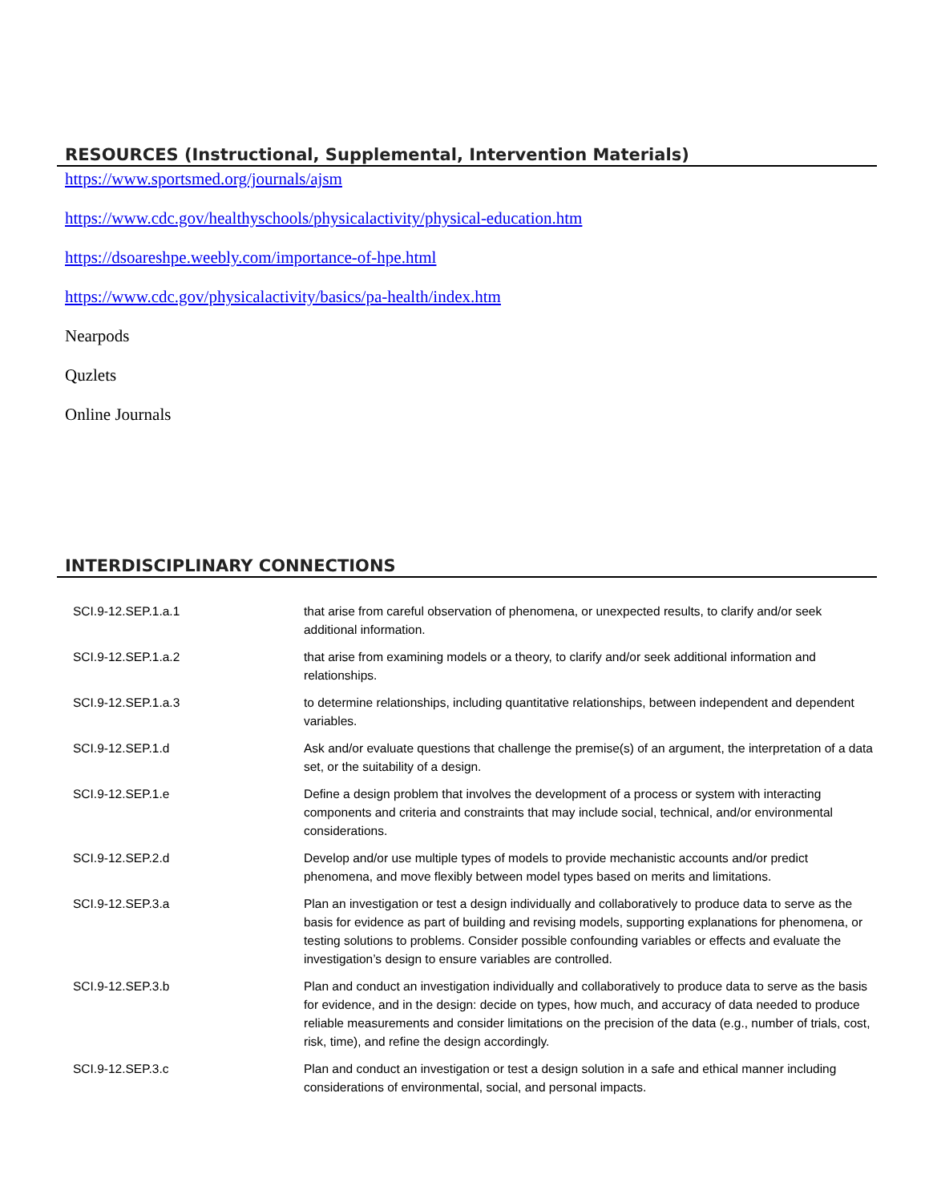RESOURCES (Instructional, Supplemental, Intervention Materials)
https://www.sportsmed.org/journals/ajsm
https://www.cdc.gov/healthyschools/physicalactivity/physical-education.htm
https://dsoareshpe.weebly.com/importance-of-hpe.html
https://www.cdc.gov/physicalactivity/basics/pa-health/index.htm
Nearpods
Quzlets
Online Journals
INTERDISCIPLINARY CONNECTIONS
| SCI.9-12.SEP.1.a.1 | that arise from careful observation of phenomena, or unexpected results, to clarify and/or seek additional information. |
| SCI.9-12.SEP.1.a.2 | that arise from examining models or a theory, to clarify and/or seek additional information and relationships. |
| SCI.9-12.SEP.1.a.3 | to determine relationships, including quantitative relationships, between independent and dependent variables. |
| SCI.9-12.SEP.1.d | Ask and/or evaluate questions that challenge the premise(s) of an argument, the interpretation of a data set, or the suitability of a design. |
| SCI.9-12.SEP.1.e | Define a design problem that involves the development of a process or system with interacting components and criteria and constraints that may include social, technical, and/or environmental considerations. |
| SCI.9-12.SEP.2.d | Develop and/or use multiple types of models to provide mechanistic accounts and/or predict phenomena, and move flexibly between model types based on merits and limitations. |
| SCI.9-12.SEP.3.a | Plan an investigation or test a design individually and collaboratively to produce data to serve as the basis for evidence as part of building and revising models, supporting explanations for phenomena, or testing solutions to problems. Consider possible confounding variables or effects and evaluate the investigation’s design to ensure variables are controlled. |
| SCI.9-12.SEP.3.b | Plan and conduct an investigation individually and collaboratively to produce data to serve as the basis for evidence, and in the design: decide on types, how much, and accuracy of data needed to produce reliable measurements and consider limitations on the precision of the data (e.g., number of trials, cost, risk, time), and refine the design accordingly. |
| SCI.9-12.SEP.3.c | Plan and conduct an investigation or test a design solution in a safe and ethical manner including considerations of environmental, social, and personal impacts. |